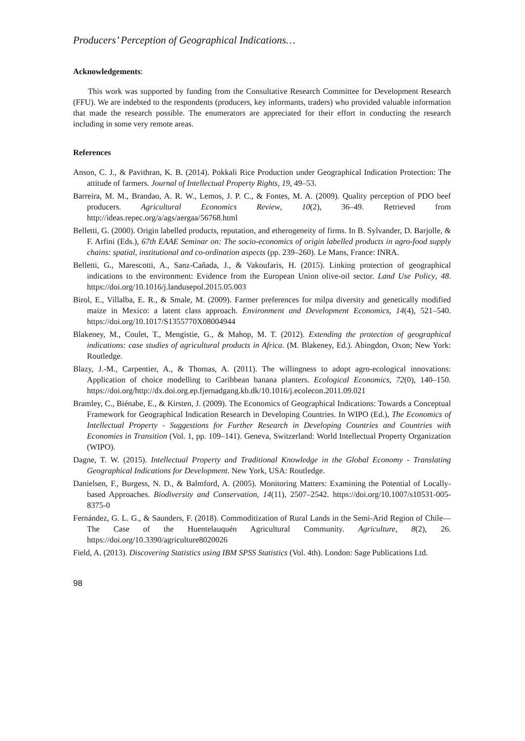Producers’ Perception of Geographical Indications…
Acknowledgements:
This work was supported by funding from the Consultative Research Committee for Development Research (FFU). We are indebted to the respondents (producers, key informants, traders) who provided valuable information that made the research possible. The enumerators are appreciated for their effort in conducting the research including in some very remote areas.
References
Anson, C. J., & Pavithran, K. B. (2014). Pokkali Rice Production under Geographical Indication Protection: The attitude of farmers. Journal of Intellectual Property Rights, 19, 49–53.
Barreira, M. M., Brandao, A. R. W., Lemos, J. P. C., & Fontes, M. A. (2009). Quality perception of PDO beef producers. Agricultural Economics Review, 10(2), 36–49. Retrieved from http://ideas.repec.org/a/ags/aergaa/56768.html
Belletti, G. (2000). Origin labelled products, reputation, and etherogeneity of firms. In B. Sylvander, D. Barjolle, & F. Arfini (Eds.), 67th EAAE Seminar on: The socio-economics of origin labelled products in agro-food supply chains: spatial, institutional and co-ordination aspects (pp. 239–260). Le Mans, France: INRA.
Belletti, G., Marescotti, A., Sanz-Cañada, J., & Vakoufaris, H. (2015). Linking protection of geographical indications to the environment: Evidence from the European Union olive-oil sector. Land Use Policy, 48. https://doi.org/10.1016/j.landusepol.2015.05.003
Birol, E., Villalba, E. R., & Smale, M. (2009). Farmer preferences for milpa diversity and genetically modified maize in Mexico: a latent class approach. Environment and Development Economics, 14(4), 521–540. https://doi.org/10.1017/S1355770X08004944
Blakeney, M., Coulet, T., Mengistie, G., & Mahop, M. T. (2012). Extending the protection of geographical indications: case studies of agricultural products in Africa. (M. Blakeney, Ed.). Abingdon, Oxon; New York: Routledge.
Blazy, J.-M., Carpentier, A., & Thomas, A. (2011). The willingness to adopt agro-ecological innovations: Application of choice modelling to Caribbean banana planters. Ecological Economics, 72(0), 140–150. https://doi.org/http://dx.doi.org.ep.fjernadgang.kb.dk/10.1016/j.ecolecon.2011.09.021
Bramley, C., Biénabe, E., & Kirsten, J. (2009). The Economics of Geographical Indications: Towards a Conceptual Framework for Geographical Indication Research in Developing Countries. In WIPO (Ed.), The Economics of Intellectual Property - Suggestions for Further Research in Developing Countries and Countries with Economies in Transition (Vol. 1, pp. 109–141). Geneva, Switzerland: World Intellectual Property Organization (WIPO).
Dagne, T. W. (2015). Intellectual Property and Traditional Knowledge in the Global Economy - Translating Geographical Indications for Development. New York, USA: Routledge.
Danielsen, F., Burgess, N. D., & Balmford, A. (2005). Monitoring Matters: Examining the Potential of Locally-based Approaches. Biodiversity and Conservation, 14(11), 2507–2542. https://doi.org/10.1007/s10531-005-8375-0
Fernández, G. L. G., & Saunders, F. (2018). Commoditization of Rural Lands in the Semi-Arid Region of Chile—The Case of the Huentelauquén Agricultural Community. Agriculture, 8(2), 26. https://doi.org/10.3390/agriculture8020026
Field, A. (2013). Discovering Statistics using IBM SPSS Statistics (Vol. 4th). London: Sage Publications Ltd.
98